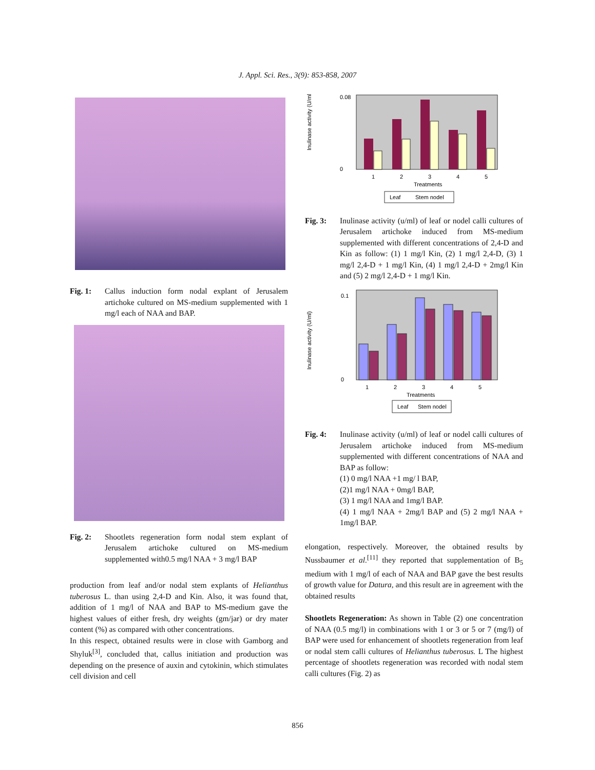J. Appl. Sci. Res., 3(9): 853-858, 2007
Fig. 1: Callus induction form nodal explant of Jerusalem artichoke cultured on MS-medium supplemented with 1 mg/l each of NAA and BAP.
Fig. 2: Shootlets regeneration form nodal stem explant of Jerusalem artichoke cultured on MS-medium supplemented with0.5 mg/l NAA + 3 mg/l BAP
production from leaf and/or nodal stem explants of Helianthus tuberosus L. than using 2,4-D and Kin. Also, it was found that, addition of 1 mg/l of NAA and BAP to MS-medium gave the highest values of either fresh, dry weights (gm/jar) or dry mater content (%) as compared with other concentrations.
In this respect, obtained results were in close with Gamborg and Shyluk<sup>[3]</sup>, concluded that, callus initiation and production was depending on the presence of auxin and cytokinin, which stimulates cell division and cell
0.08
0
1
2
3
4
5
Treatments
Inulinase activity (U/ml)
Leaf
Stem nodel
Fig. 3: Inulinase activity (u/ml) of leaf or nodel calli cultures of Jerusalem artichoke induced from MS-medium supplemented with different concentrations of 2,4-D and Kin as follow: (1) 1 mg/l Kin, (2) 1 mg/l 2,4-D, (3) 1 mg/l 2,4-D + 1 mg/l Kin, (4) 1 mg/l 2,4-D + 2mg/l Kin and (5) 2 mg/l 2,4-D + 1 mg/l Kin.
0.1
0
1
2
3
4
5
Treatments
Inulinase activity (U/ml)
Leaf
Stem nodel
Fig. 4: Inulinase activity (u/ml) of leaf or nodel calli cultures of Jerusalem artichoke induced from MS-medium supplemented with different concentrations of NAA and BAP as follow:
(1) 0 mg/l NAA +1 mg/ l BAP,
(2)1 mg/l NAA + 0mg/l BAP,
(3) 1 mg/l NAA and 1mg/l BAP.
(4) 1 mg/l NAA + 2mg/l BAP and (5) 2 mg/l NAA + 1mg/l BAP.
elongation, respectively. Moreover, the obtained results by Nussbaumer et al.<sup>[11]</sup> they reported that supplementation of B<sub>5</sub> medium with 1 mg/l of each of NAA and BAP gave the best results of growth value for Datura, and this result are in agreement with the obtained results
Shootlets Regeneration: As shown in Table (2) one concentration of NAA (0.5 mg/l) in combinations with 1 or 3 or 5 or 7 (mg/l) of BAP were used for enhancement of shootlets regeneration from leaf or nodal stem calli cultures of Helianthus tuberosus. L The highest percentage of shootlets regeneration was recorded with nodal stem calli cultures (Fig. 2) as
856